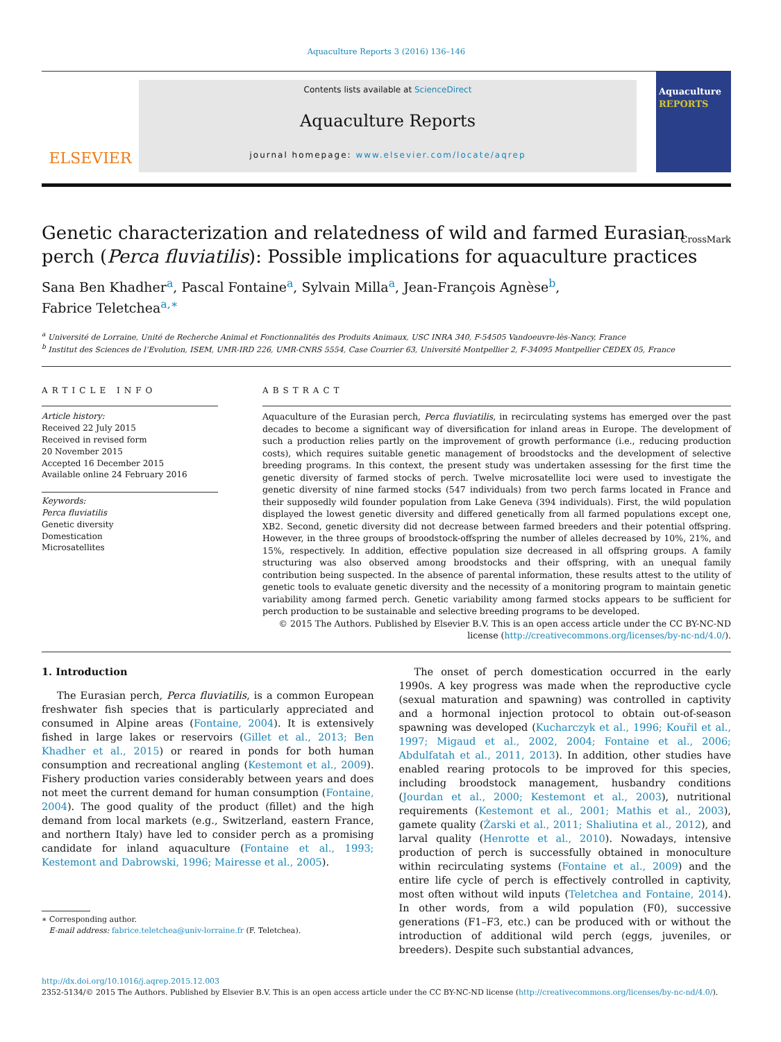Aquaculture Reports 3 (2016) 136–146
ELSEVIER
Contents lists available at ScienceDirect
Aquaculture Reports
journal homepage: www.elsevier.com/locate/aqrep
Aquaculture REPORTS
Genetic characterization and relatedness of wild and farmed Eurasian perch (Perca fluviatilis): Possible implications for aquaculture practices CrossMark
Sana Ben Khadher<sup>a</sup>, Pascal Fontaine<sup>a</sup>, Sylvain Milla<sup>a</sup>, Jean-François Agnèse<sup>b</sup>,
Fabrice Teletchea<sup>a,∗</sup>
<sup>a</sup> Université de Lorraine, Unité de Recherche Animal et Fonctionnalités des Produits Animaux, USC INRA 340, F-54505 Vandoeuvre-lès-Nancy, France
<sup>b</sup> Institut des Sciences de l’Evolution, ISEM, UMR-IRD 226, UMR-CNRS 5554, Case Courrier 63, Université Montpellier 2, F-34095 Montpellier CEDEX 05, France
ARTICLE INFO
Article history:
Received 22 July 2015
Received in revised form
20 November 2015
Accepted 16 December 2015
Available online 24 February 2016
Keywords:
Perca fluviatilis
Genetic diversity
Domestication
Microsatellites
ABSTRACT
Aquaculture of the Eurasian perch, Perca fluviatilis, in recirculating systems has emerged over the past decades to become a significant way of diversification for inland areas in Europe. The development of such a production relies partly on the improvement of growth performance (i.e., reducing production costs), which requires suitable genetic management of broodstocks and the development of selective breeding programs. In this context, the present study was undertaken assessing for the first time the genetic diversity of farmed stocks of perch. Twelve microsatellite loci were used to investigate the genetic diversity of nine farmed stocks (547 individuals) from two perch farms located in France and their supposedly wild founder population from Lake Geneva (394 individuals). First, the wild population displayed the lowest genetic diversity and differed genetically from all farmed populations except one, XB2. Second, genetic diversity did not decrease between farmed breeders and their potential offspring. However, in the three groups of broodstock-offspring the number of alleles decreased by 10%, 21%, and 15%, respectively. In addition, effective population size decreased in all offspring groups. A family structuring was also observed among broodstocks and their offspring, with an unequal family contribution being suspected. In the absence of parental information, these results attest to the utility of genetic tools to evaluate genetic diversity and the necessity of a monitoring program to maintain genetic variability among farmed perch. Genetic variability among farmed stocks appears to be sufficient for perch production to be sustainable and selective breeding programs to be developed.
© 2015 The Authors. Published by Elsevier B.V. This is an open access article under the CC BY-NC-ND license (http://creativecommons.org/licenses/by-nc-nd/4.0/).
1. Introduction
The Eurasian perch, Perca fluviatilis, is a common European freshwater fish species that is particularly appreciated and consumed in Alpine areas (Fontaine, 2004). It is extensively fished in large lakes or reservoirs (Gillet et al., 2013; Ben Khadher et al., 2015) or reared in ponds for both human consumption and recreational angling (Kestemont et al., 2009). Fishery production varies considerably between years and does not meet the current demand for human consumption (Fontaine, 2004). The good quality of the product (fillet) and the high demand from local markets (e.g., Switzerland, eastern France, and northern Italy) have led to consider perch as a promising candidate for inland aquaculture (Fontaine et al., 1993; Kestemont and Dabrowski, 1996; Mairesse et al., 2005).
∗ Corresponding author.
E-mail address: fabrice.teletchea@univ-lorraine.fr (F. Teletchea).
The onset of perch domestication occurred in the early 1990s. A key progress was made when the reproductive cycle (sexual maturation and spawning) was controlled in captivity and a hormonal injection protocol to obtain out-of-season spawning was developed (Kucharczyk et al., 1996; Kouřil et al., 1997; Migaud et al., 2002, 2004; Fontaine et al., 2006; Abdulfatah et al., 2011, 2013). In addition, other studies have enabled rearing protocols to be improved for this species, including broodstock management, husbandry conditions (Jourdan et al., 2000; Kestemont et al., 2003), nutritional requirements (Kestemont et al., 2001; Mathis et al., 2003), gamete quality (Żarski et al., 2011; Shaliutina et al., 2012), and larval quality (Henrotte et al., 2010). Nowadays, intensive production of perch is successfully obtained in monoculture within recirculating systems (Fontaine et al., 2009) and the entire life cycle of perch is effectively controlled in captivity, most often without wild inputs (Teletchea and Fontaine, 2014). In other words, from a wild population (F0), successive generations (F1–F3, etc.) can be produced with or without the introduction of additional wild perch (eggs, juveniles, or breeders). Despite such substantial advances,
http://dx.doi.org/10.1016/j.aqrep.2015.12.003
2352-5134/© 2015 The Authors. Published by Elsevier B.V. This is an open access article under the CC BY-NC-ND license (http://creativecommons.org/licenses/by-nc-nd/4.0/).